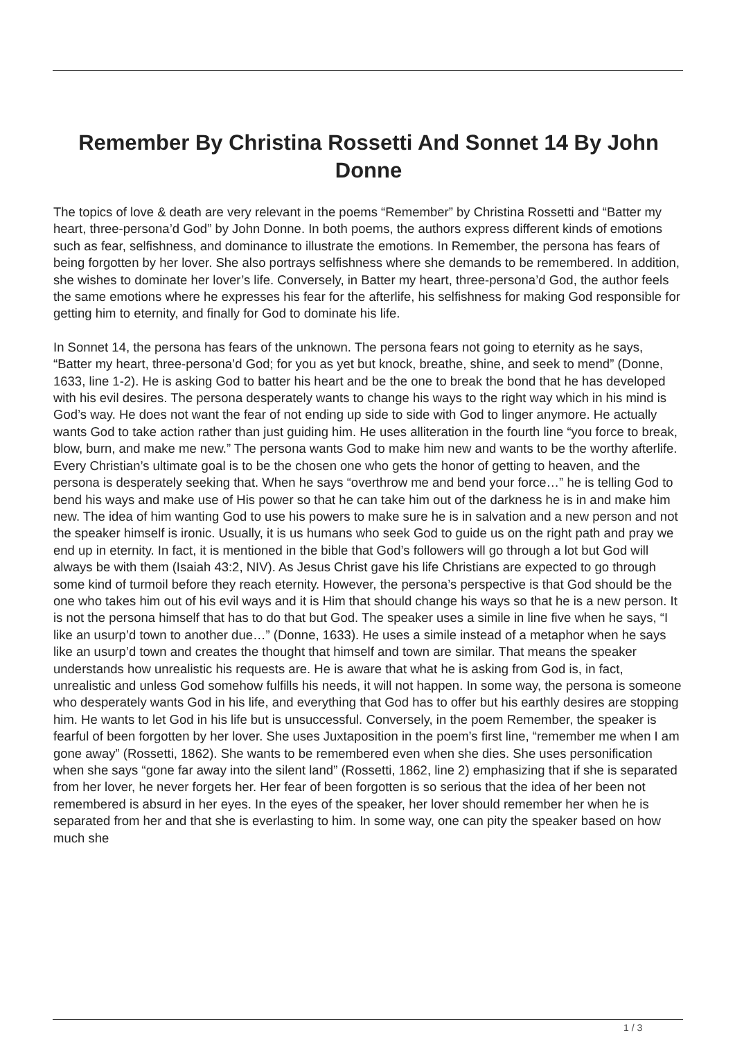Remember By Christina Rossetti And Sonnet 14 By John Donne
The topics of love & death are very relevant in the poems “Remember” by Christina Rossetti and “Batter my heart, three-persona’d God” by John Donne. In both poems, the authors express different kinds of emotions such as fear, selfishness, and dominance to illustrate the emotions. In Remember, the persona has fears of being forgotten by her lover. She also portrays selfishness where she demands to be remembered. In addition, she wishes to dominate her lover’s life. Conversely, in Batter my heart, three-persona’d God, the author feels the same emotions where he expresses his fear for the afterlife, his selfishness for making God responsible for getting him to eternity, and finally for God to dominate his life.
In Sonnet 14, the persona has fears of the unknown. The persona fears not going to eternity as he says, “Batter my heart, three-persona’d God; for you as yet but knock, breathe, shine, and seek to mend” (Donne, 1633, line 1-2). He is asking God to batter his heart and be the one to break the bond that he has developed with his evil desires. The persona desperately wants to change his ways to the right way which in his mind is God’s way. He does not want the fear of not ending up side to side with God to linger anymore. He actually wants God to take action rather than just guiding him. He uses alliteration in the fourth line “you force to break, blow, burn, and make me new.” The persona wants God to make him new and wants to be the worthy afterlife. Every Christian’s ultimate goal is to be the chosen one who gets the honor of getting to heaven, and the persona is desperately seeking that. When he says “overthrow me and bend your force…” he is telling God to bend his ways and make use of His power so that he can take him out of the darkness he is in and make him new. The idea of him wanting God to use his powers to make sure he is in salvation and a new person and not the speaker himself is ironic. Usually, it is us humans who seek God to guide us on the right path and pray we end up in eternity. In fact, it is mentioned in the bible that God’s followers will go through a lot but God will always be with them (Isaiah 43:2, NIV). As Jesus Christ gave his life Christians are expected to go through some kind of turmoil before they reach eternity. However, the persona’s perspective is that God should be the one who takes him out of his evil ways and it is Him that should change his ways so that he is a new person. It is not the persona himself that has to do that but God. The speaker uses a simile in line five when he says, “I like an usurp’d town to another due…” (Donne, 1633). He uses a simile instead of a metaphor when he says like an usurp’d town and creates the thought that himself and town are similar. That means the speaker understands how unrealistic his requests are. He is aware that what he is asking from God is, in fact, unrealistic and unless God somehow fulfills his needs, it will not happen. In some way, the persona is someone who desperately wants God in his life, and everything that God has to offer but his earthly desires are stopping him. He wants to let God in his life but is unsuccessful. Conversely, in the poem Remember, the speaker is fearful of been forgotten by her lover. She uses Juxtaposition in the poem’s first line, “remember me when I am gone away” (Rossetti, 1862). She wants to be remembered even when she dies. She uses personification when she says “gone far away into the silent land” (Rossetti, 1862, line 2) emphasizing that if she is separated from her lover, he never forgets her. Her fear of been forgotten is so serious that the idea of her been not remembered is absurd in her eyes. In the eyes of the speaker, her lover should remember her when he is separated from her and that she is everlasting to him. In some way, one can pity the speaker based on how much she
1 / 3